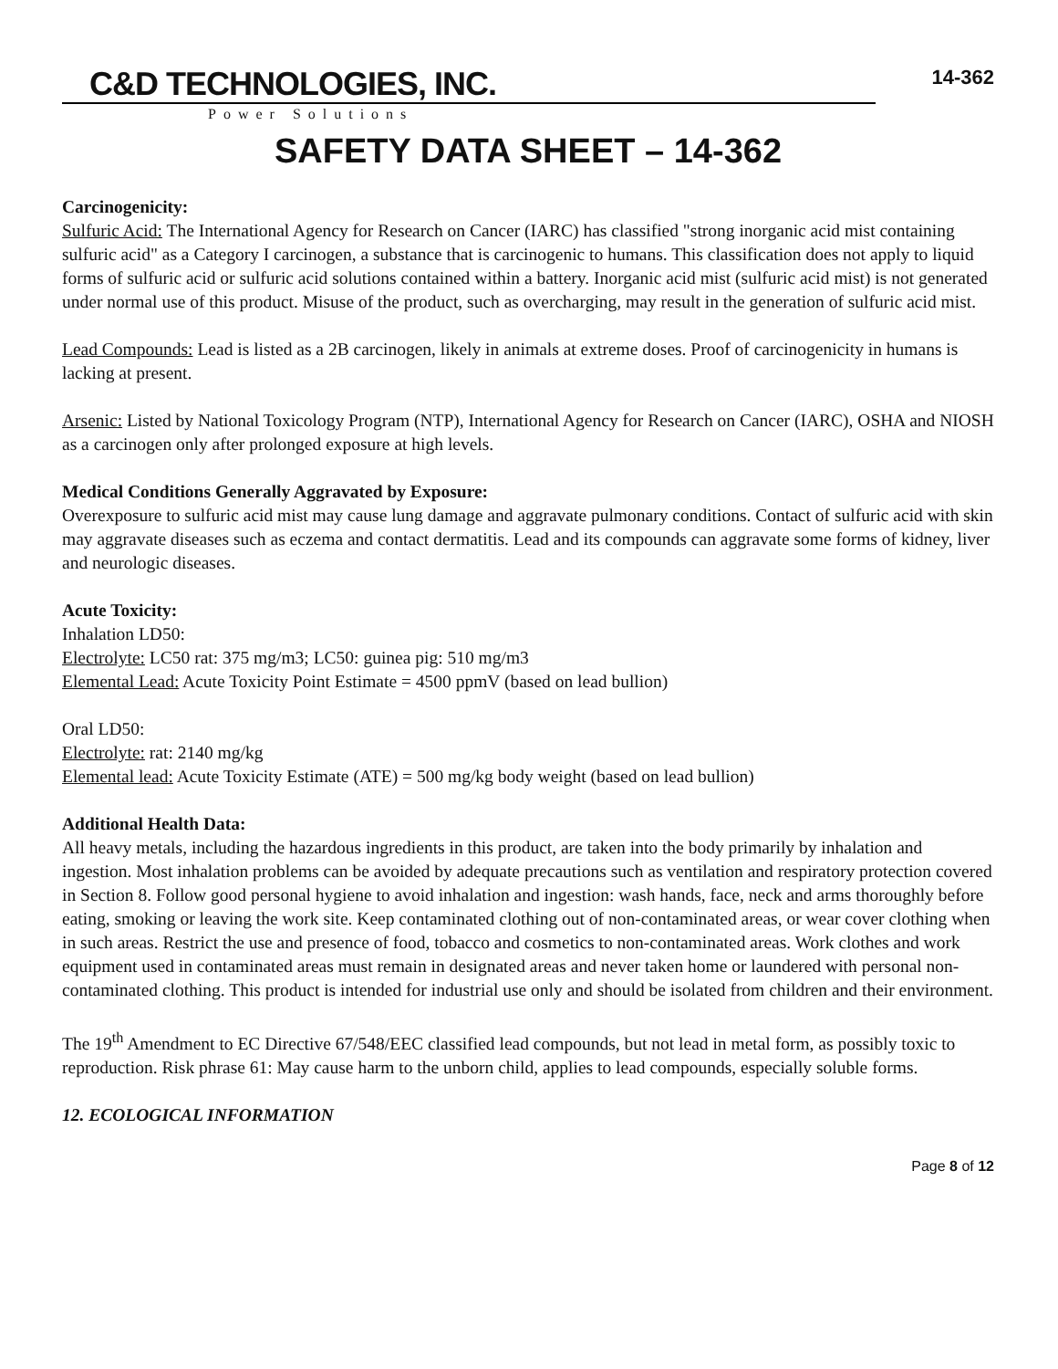14-362
C&D TECHNOLOGIES, INC.
Power Solutions
SAFETY DATA SHEET – 14-362
Carcinogenicity:
Sulfuric Acid: The International Agency for Research on Cancer (IARC) has classified "strong inorganic acid mist containing sulfuric acid" as a Category I carcinogen, a substance that is carcinogenic to humans. This classification does not apply to liquid forms of sulfuric acid or sulfuric acid solutions contained within a battery. Inorganic acid mist (sulfuric acid mist) is not generated under normal use of this product. Misuse of the product, such as overcharging, may result in the generation of sulfuric acid mist.
Lead Compounds: Lead is listed as a 2B carcinogen, likely in animals at extreme doses. Proof of carcinogenicity in humans is lacking at present.
Arsenic: Listed by National Toxicology Program (NTP), International Agency for Research on Cancer (IARC), OSHA and NIOSH as a carcinogen only after prolonged exposure at high levels.
Medical Conditions Generally Aggravated by Exposure:
Overexposure to sulfuric acid mist may cause lung damage and aggravate pulmonary conditions. Contact of sulfuric acid with skin may aggravate diseases such as eczema and contact dermatitis. Lead and its compounds can aggravate some forms of kidney, liver and neurologic diseases.
Acute Toxicity:
Inhalation LD50:
Electrolyte: LC50 rat: 375 mg/m3; LC50: guinea pig: 510 mg/m3
Elemental Lead: Acute Toxicity Point Estimate = 4500 ppmV (based on lead bullion)
Oral LD50:
Electrolyte: rat: 2140 mg/kg
Elemental lead: Acute Toxicity Estimate (ATE) = 500 mg/kg body weight (based on lead bullion)
Additional Health Data:
All heavy metals, including the hazardous ingredients in this product, are taken into the body primarily by inhalation and ingestion. Most inhalation problems can be avoided by adequate precautions such as ventilation and respiratory protection covered in Section 8. Follow good personal hygiene to avoid inhalation and ingestion: wash hands, face, neck and arms thoroughly before eating, smoking or leaving the work site. Keep contaminated clothing out of non-contaminated areas, or wear cover clothing when in such areas. Restrict the use and presence of food, tobacco and cosmetics to non-contaminated areas. Work clothes and work equipment used in contaminated areas must remain in designated areas and never taken home or laundered with personal non-contaminated clothing. This product is intended for industrial use only and should be isolated from children and their environment.
The 19<sup>th</sup> Amendment to EC Directive 67/548/EEC classified lead compounds, but not lead in metal form, as possibly toxic to reproduction. Risk phrase 61: May cause harm to the unborn child, applies to lead compounds, especially soluble forms.
12. ECOLOGICAL INFORMATION
Page 8 of 12